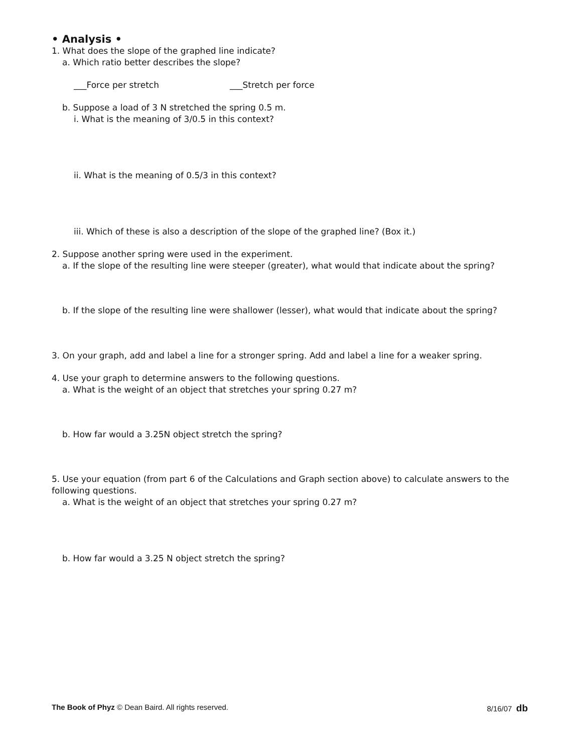• Analysis •
1. What does the slope of the graphed line indicate?
a. Which ratio better describes the slope?
___Force per stretch ___Stretch per force
b. Suppose a load of 3 N stretched the spring 0.5 m.
i. What is the meaning of 3/0.5 in this context?
ii. What is the meaning of 0.5/3 in this context?
iii. Which of these is also a description of the slope of the graphed line? (Box it.)
2. Suppose another spring were used in the experiment.
a. If the slope of the resulting line were steeper (greater), what would that indicate about the spring?
b. If the slope of the resulting line were shallower (lesser), what would that indicate about the spring?
3. On your graph, add and label a line for a stronger spring. Add and label a line for a weaker spring.
4. Use your graph to determine answers to the following questions.
a. What is the weight of an object that stretches your spring 0.27 m?
b. How far would a 3.25N object stretch the spring?
5. Use your equation (from part 6 of the Calculations and Graph section above) to calculate answers to the following questions.
a. What is the weight of an object that stretches your spring 0.27 m?
b. How far would a 3.25 N object stretch the spring?
The Book of Phyz © Dean Baird. All rights reserved. 8/16/07 db